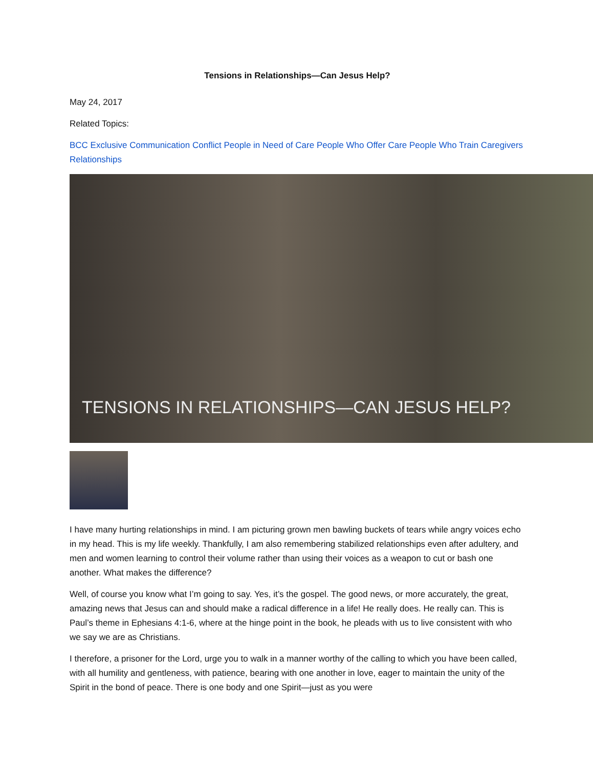Tensions in Relationships—Can Jesus Help?
May 24, 2017
Related Topics:
BCC Exclusive Communication Conflict People in Need of Care People Who Offer Care People Who Train Caregivers Relationships
TENSIONS IN RELATIONSHIPS—CAN JESUS HELP?
I have many hurting relationships in mind. I am picturing grown men bawling buckets of tears while angry voices echo in my head. This is my life weekly. Thankfully, I am also remembering stabilized relationships even after adultery, and men and women learning to control their volume rather than using their voices as a weapon to cut or bash one another. What makes the difference?
Well, of course you know what I’m going to say. Yes, it’s the gospel. The good news, or more accurately, the great, amazing news that Jesus can and should make a radical difference in a life! He really does. He really can. This is Paul’s theme in Ephesians 4:1-6, where at the hinge point in the book, he pleads with us to live consistent with who we say we are as Christians.
I therefore, a prisoner for the Lord, urge you to walk in a manner worthy of the calling to which you have been called, with all humility and gentleness, with patience, bearing with one another in love, eager to maintain the unity of the Spirit in the bond of peace. There is one body and one Spirit—just as you were